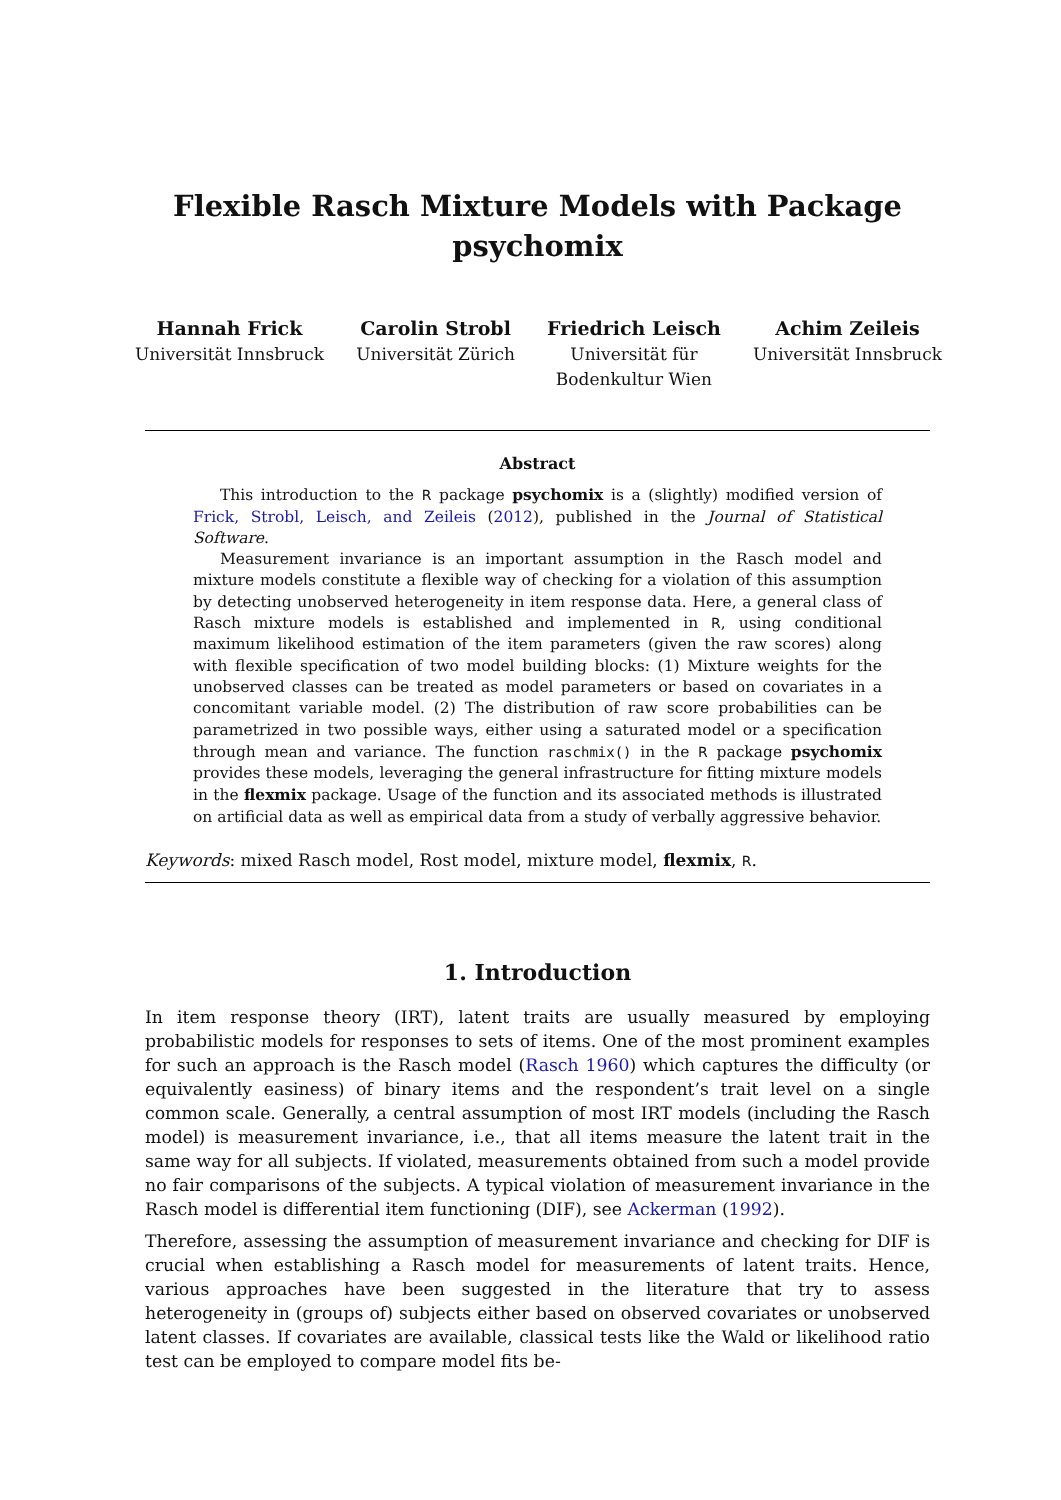Flexible Rasch Mixture Models with Package
psychomix
Hannah Frick
Universität Innsbruck
Carolin Strobl
Universität Zürich
Friedrich Leisch
Universität für
Bodenkultur Wien
Achim Zeileis
Universität Innsbruck
Abstract
This introduction to the R package psychomix is a (slightly) modified version of Frick, Strobl, Leisch, and Zeileis (2012), published in the Journal of Statistical Software.
Measurement invariance is an important assumption in the Rasch model and mixture models constitute a flexible way of checking for a violation of this assumption by detecting unobserved heterogeneity in item response data. Here, a general class of Rasch mixture models is established and implemented in R, using conditional maximum likelihood estimation of the item parameters (given the raw scores) along with flexible specification of two model building blocks: (1) Mixture weights for the unobserved classes can be treated as model parameters or based on covariates in a concomitant variable model. (2) The distribution of raw score probabilities can be parametrized in two possible ways, either using a saturated model or a specification through mean and variance. The function raschmix() in the R package psychomix provides these models, leveraging the general infrastructure for fitting mixture models in the flexmix package. Usage of the function and its associated methods is illustrated on artificial data as well as empirical data from a study of verbally aggressive behavior.
Keywords: mixed Rasch model, Rost model, mixture model, flexmix, R.
1. Introduction
In item response theory (IRT), latent traits are usually measured by employing probabilistic models for responses to sets of items. One of the most prominent examples for such an approach is the Rasch model (Rasch 1960) which captures the difficulty (or equivalently easiness) of binary items and the respondent’s trait level on a single common scale. Generally, a central assumption of most IRT models (including the Rasch model) is measurement invariance, i.e., that all items measure the latent trait in the same way for all subjects. If violated, measurements obtained from such a model provide no fair comparisons of the subjects. A typical violation of measurement invariance in the Rasch model is differential item functioning (DIF), see Ackerman (1992).
Therefore, assessing the assumption of measurement invariance and checking for DIF is crucial when establishing a Rasch model for measurements of latent traits. Hence, various approaches have been suggested in the literature that try to assess heterogeneity in (groups of) subjects either based on observed covariates or unobserved latent classes. If covariates are available, classical tests like the Wald or likelihood ratio test can be employed to compare model fits be-